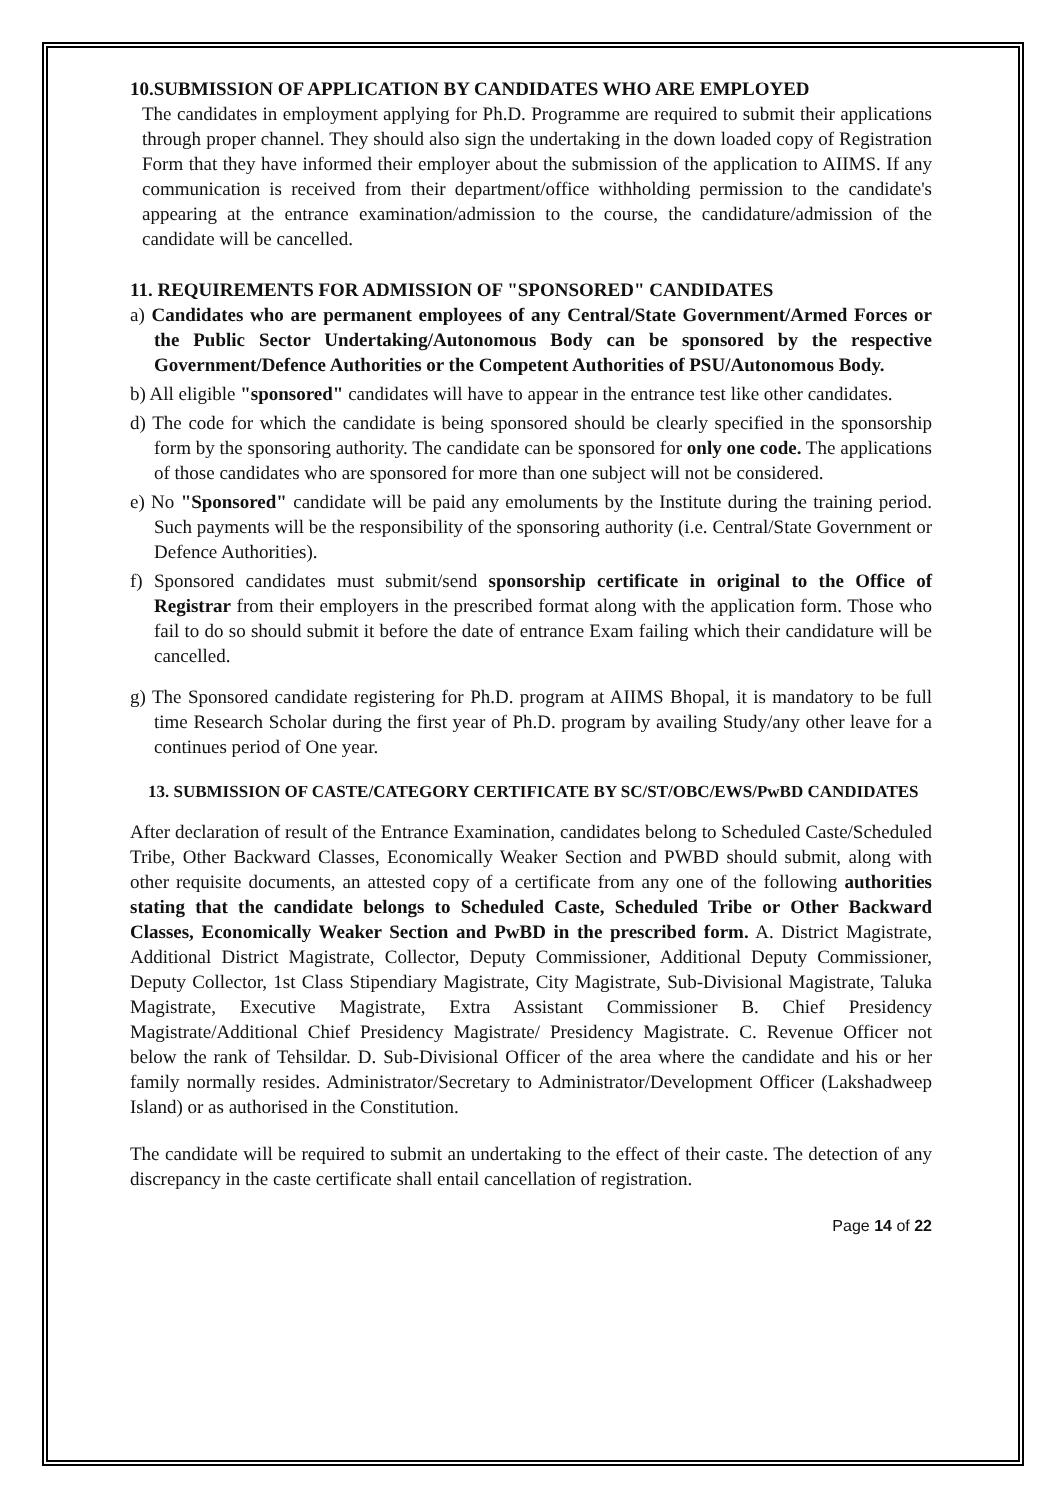10.SUBMISSION OF APPLICATION BY CANDIDATES WHO ARE EMPLOYED
The candidates in employment applying for Ph.D. Programme are required to submit their applications through proper channel. They should also sign the undertaking in the down loaded copy of Registration Form that they have informed their employer about the submission of the application to AIIMS. If any communication is received from their department/office withholding permission to the candidate's appearing at the entrance examination/admission to the course, the candidature/admission of the candidate will be cancelled.
11. REQUIREMENTS FOR ADMISSION OF "SPONSORED" CANDIDATES
a) Candidates who are permanent employees of any Central/State Government/Armed Forces or the Public Sector Undertaking/Autonomous Body can be sponsored by the respective Government/Defence Authorities or the Competent Authorities of PSU/Autonomous Body.
b) All eligible "sponsored" candidates will have to appear in the entrance test like other candidates.
d) The code for which the candidate is being sponsored should be clearly specified in the sponsorship form by the sponsoring authority. The candidate can be sponsored for only one code. The applications of those candidates who are sponsored for more than one subject will not be considered.
e) No "Sponsored" candidate will be paid any emoluments by the Institute during the training period. Such payments will be the responsibility of the sponsoring authority (i.e. Central/State Government or Defence Authorities).
f) Sponsored candidates must submit/send sponsorship certificate in original to the Office of Registrar from their employers in the prescribed format along with the application form. Those who fail to do so should submit it before the date of entrance Exam failing which their candidature will be cancelled.
g) The Sponsored candidate registering for Ph.D. program at AIIMS Bhopal, it is mandatory to be full time Research Scholar during the first year of Ph.D. program by availing Study/any other leave for a continues period of One year.
13. SUBMISSION OF CASTE/CATEGORY CERTIFICATE BY SC/ST/OBC/EWS/PwBD CANDIDATES
After declaration of result of the Entrance Examination, candidates belong to Scheduled Caste/Scheduled Tribe, Other Backward Classes, Economically Weaker Section and PWBD should submit, along with other requisite documents, an attested copy of a certificate from any one of the following authorities stating that the candidate belongs to Scheduled Caste, Scheduled Tribe or Other Backward Classes, Economically Weaker Section and PwBD in the prescribed form. A. District Magistrate, Additional District Magistrate, Collector, Deputy Commissioner, Additional Deputy Commissioner, Deputy Collector, 1st Class Stipendiary Magistrate, City Magistrate, Sub-Divisional Magistrate, Taluka Magistrate, Executive Magistrate, Extra Assistant Commissioner B. Chief Presidency Magistrate/Additional Chief Presidency Magistrate/ Presidency Magistrate. C. Revenue Officer not below the rank of Tehsildar. D. Sub-Divisional Officer of the area where the candidate and his or her family normally resides. Administrator/Secretary to Administrator/Development Officer (Lakshadweep Island) or as authorised in the Constitution.
The candidate will be required to submit an undertaking to the effect of their caste. The detection of any discrepancy in the caste certificate shall entail cancellation of registration.
Page 14 of 22